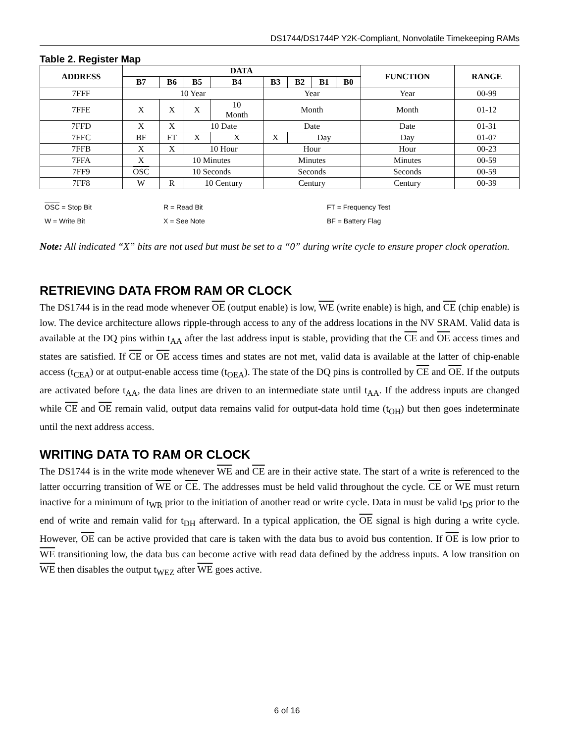DS1744/DS1744P Y2K-Compliant, Nonvolatile Timekeeping RAMs
Table 2. Register Map
| ADDRESS | DATA | | | | | | | | FUNCTION | RANGE |
| --- | --- | --- | --- | --- | --- | --- | --- | --- | --- | --- |
| | B7 | B6 | B5 | B4 | B3 | B2 | B1 | B0 | | |
| 7FFF | 10 Year | | | | Year | | | | Year | 00-99 |
| 7FFE | X | X | X | 10 Month | Month | | | | Month | 01-12 |
| 7FFD | X | X | 10 Date | | Date | | | | Date | 01-31 |
| 7FFC | BF | FT | X | X | X | Day | | | Day | 01-07 |
| 7FFB | X | X | 10 Hour | | Hour | | | | Hour | 00-23 |
| 7FFA | X | 10 Minutes | | | Minutes | | | | Minutes | 00-59 |
| 7FF9 | OSC | 10 Seconds | | | Seconds | | | | Seconds | 00-59 |
| 7FF8 | W | R | 10 Century | | Century | | | | Century | 00-39 |
OSC = Stop Bit
R = Read Bit
FT = Frequency Test
W = Write Bit
X = See Note
BF = Battery Flag
Note: All indicated “X” bits are not used but must be set to a “0” during write cycle to ensure proper clock operation.
RETRIEVING DATA FROM RAM OR CLOCK
The DS1744 is in the read mode whenever OE (output enable) is low, WE (write enable) is high, and CE (chip enable) is low. The device architecture allows ripple-through access to any of the address locations in the NV SRAM. Valid data is available at the DQ pins within t<sub>AA</sub> after the last address input is stable, providing that the CE and OE access times and states are satisfied. If CE or OE access times and states are not met, valid data is available at the latter of chip-enable access (t<sub>CEA</sub>) or at output-enable access time (t<sub>OEA</sub>). The state of the DQ pins is controlled by CE and OE. If the outputs are activated before t<sub>AA</sub>, the data lines are driven to an intermediate state until t<sub>AA</sub>. If the address inputs are changed while CE and OE remain valid, output data remains valid for output-data hold time (t<sub>OH</sub>) but then goes indeterminate until the next address access.
WRITING DATA TO RAM OR CLOCK
The DS1744 is in the write mode whenever WE and CE are in their active state. The start of a write is referenced to the latter occurring transition of WE or CE. The addresses must be held valid throughout the cycle. CE or WE must return inactive for a minimum of t<sub>WR</sub> prior to the initiation of another read or write cycle. Data in must be valid t<sub>DS</sub> prior to the end of write and remain valid for t<sub>DH</sub> afterward. In a typical application, the OE signal is high during a write cycle. However, OE can be active provided that care is taken with the data bus to avoid bus contention. If OE is low prior to WE transitioning low, the data bus can become active with read data defined by the address inputs. A low transition on WE then disables the output t<sub>WEZ</sub> after WE goes active.
6 of 16